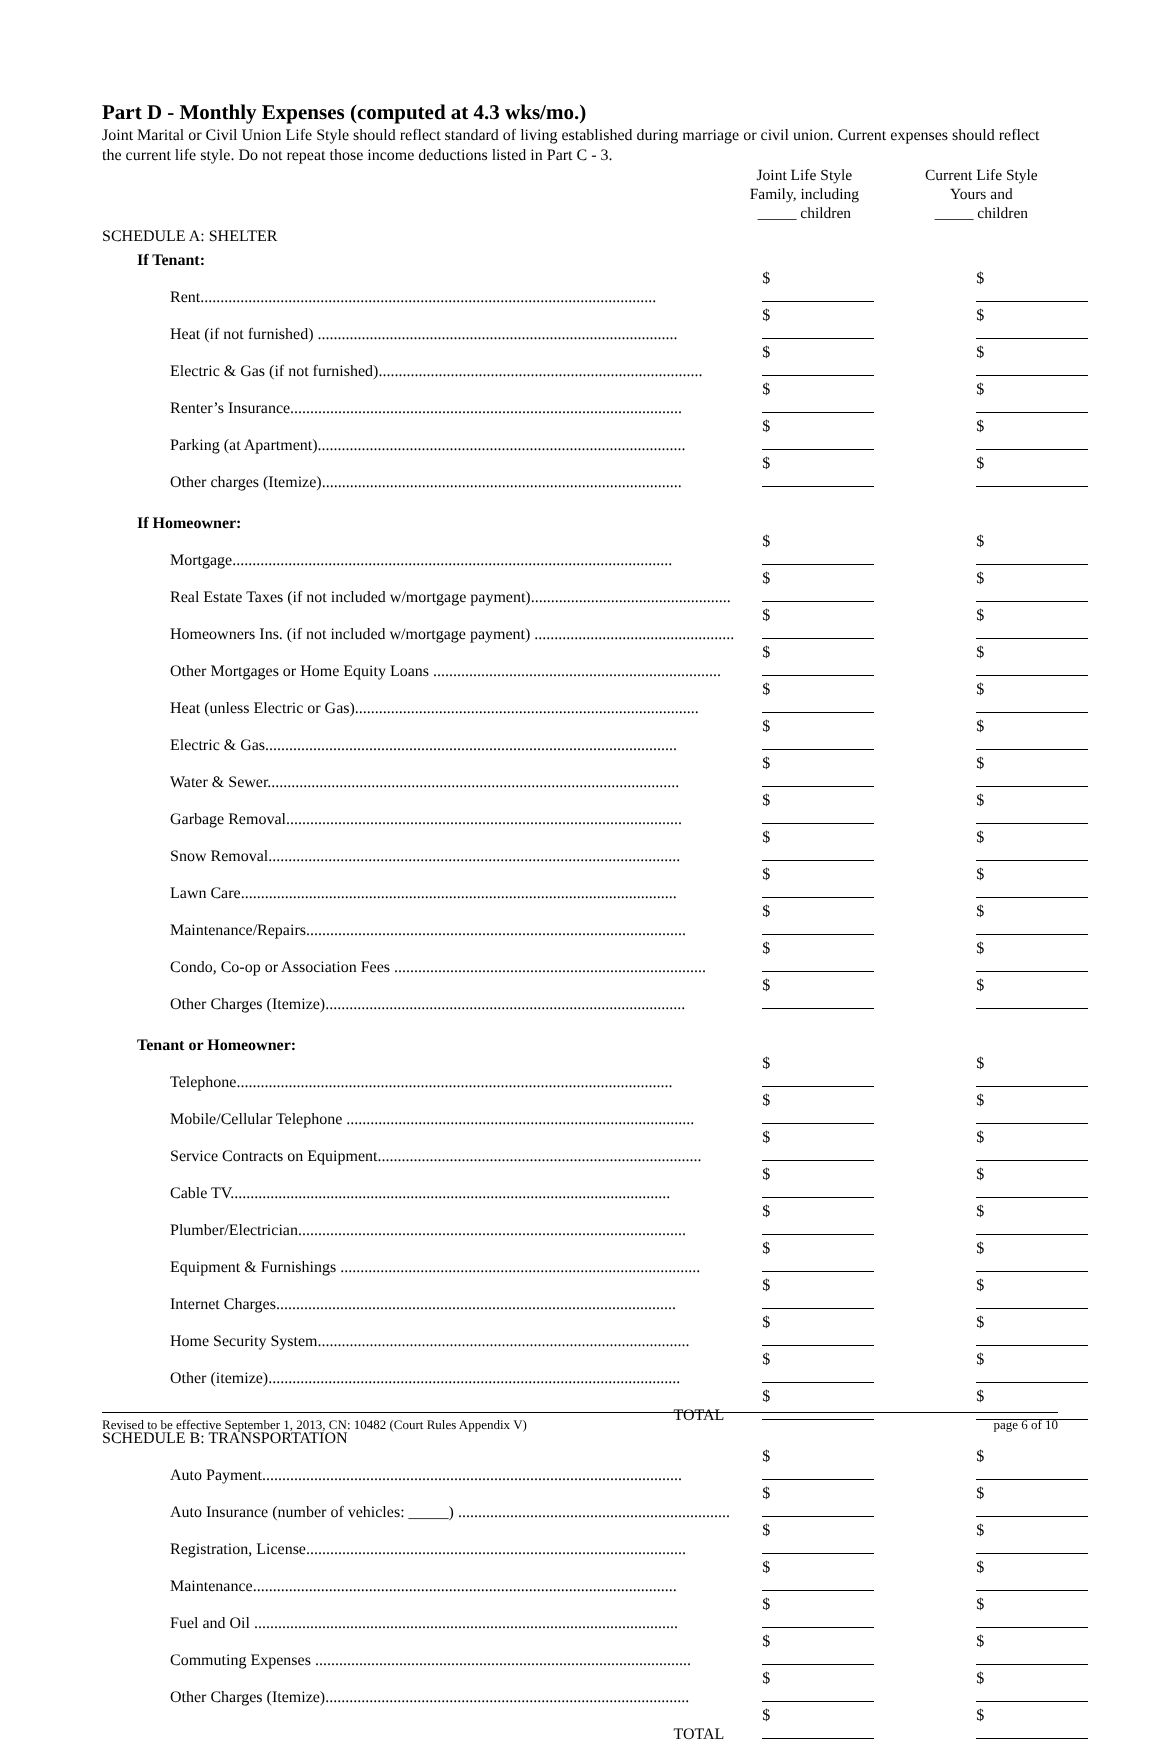Part D - Monthly Expenses (computed at 4.3 wks/mo.)
Joint Marital or Civil Union Life Style should reflect standard of living established during marriage or civil union. Current expenses should reflect the current life style. Do not repeat those income deductions listed in Part C - 3.
| | Joint Life Style Family, including _____ children | Current Life Style Yours and _____ children |
| SCHEDULE A: SHELTER | | |
| If Tenant: | | |
| Rent.................................................................................................................. | $ | $ |
| Heat (if not furnished) .......................................................................................... | $ | $ |
| Electric & Gas (if not furnished)................................................................................. | $ | $ |
| Renter’s Insurance.................................................................................................. | $ | $ |
| Parking (at Apartment)............................................................................................ | $ | $ |
| Other charges (Itemize).......................................................................................... | $ | $ |
| If Homeowner: | | |
| Mortgage.............................................................................................................. | $ | $ |
| Real Estate Taxes (if not included w/mortgage payment).................................................. | $ | $ |
| Homeowners Ins. (if not included w/mortgage payment) .................................................. | $ | $ |
| Other Mortgages or Home Equity Loans ........................................................................ | $ | $ |
| Heat (unless Electric or Gas)...................................................................................... | $ | $ |
| Electric & Gas....................................................................................................... | $ | $ |
| Water & Sewer....................................................................................................... | $ | $ |
| Garbage Removal................................................................................................... | $ | $ |
| Snow Removal....................................................................................................... | $ | $ |
| Lawn Care............................................................................................................. | $ | $ |
| Maintenance/Repairs............................................................................................... | $ | $ |
| Condo, Co-op or Association Fees .............................................................................. | $ | $ |
| Other Charges (Itemize).......................................................................................... | $ | $ |
| Tenant or Homeowner: | | |
| Telephone............................................................................................................. | $ | $ |
| Mobile/Cellular Telephone ....................................................................................... | $ | $ |
| Service Contracts on Equipment................................................................................. | $ | $ |
| Cable TV.............................................................................................................. | $ | $ |
| Plumber/Electrician................................................................................................. | $ | $ |
| Equipment & Furnishings .......................................................................................... | $ | $ |
| Internet Charges.................................................................................................... | $ | $ |
| Home Security System............................................................................................. | $ | $ |
| Other (itemize)....................................................................................................... | $ | $ |
| TOTAL | $ | $ |
| SCHEDULE B: TRANSPORTATION | | |
| Auto Payment......................................................................................................... | $ | $ |
| Auto Insurance (number of vehicles: _____) .................................................................... | $ | $ |
| Registration, License............................................................................................... | $ | $ |
| Maintenance.......................................................................................................... | $ | $ |
| Fuel and Oil .......................................................................................................... | $ | $ |
| Commuting Expenses .............................................................................................. | $ | $ |
| Other Charges (Itemize)........................................................................................... | $ | $ |
| TOTAL | $ | $ |
Revised to be effective September 1, 2013, CN: 10482 (Court Rules Appendix V) page 6 of 10